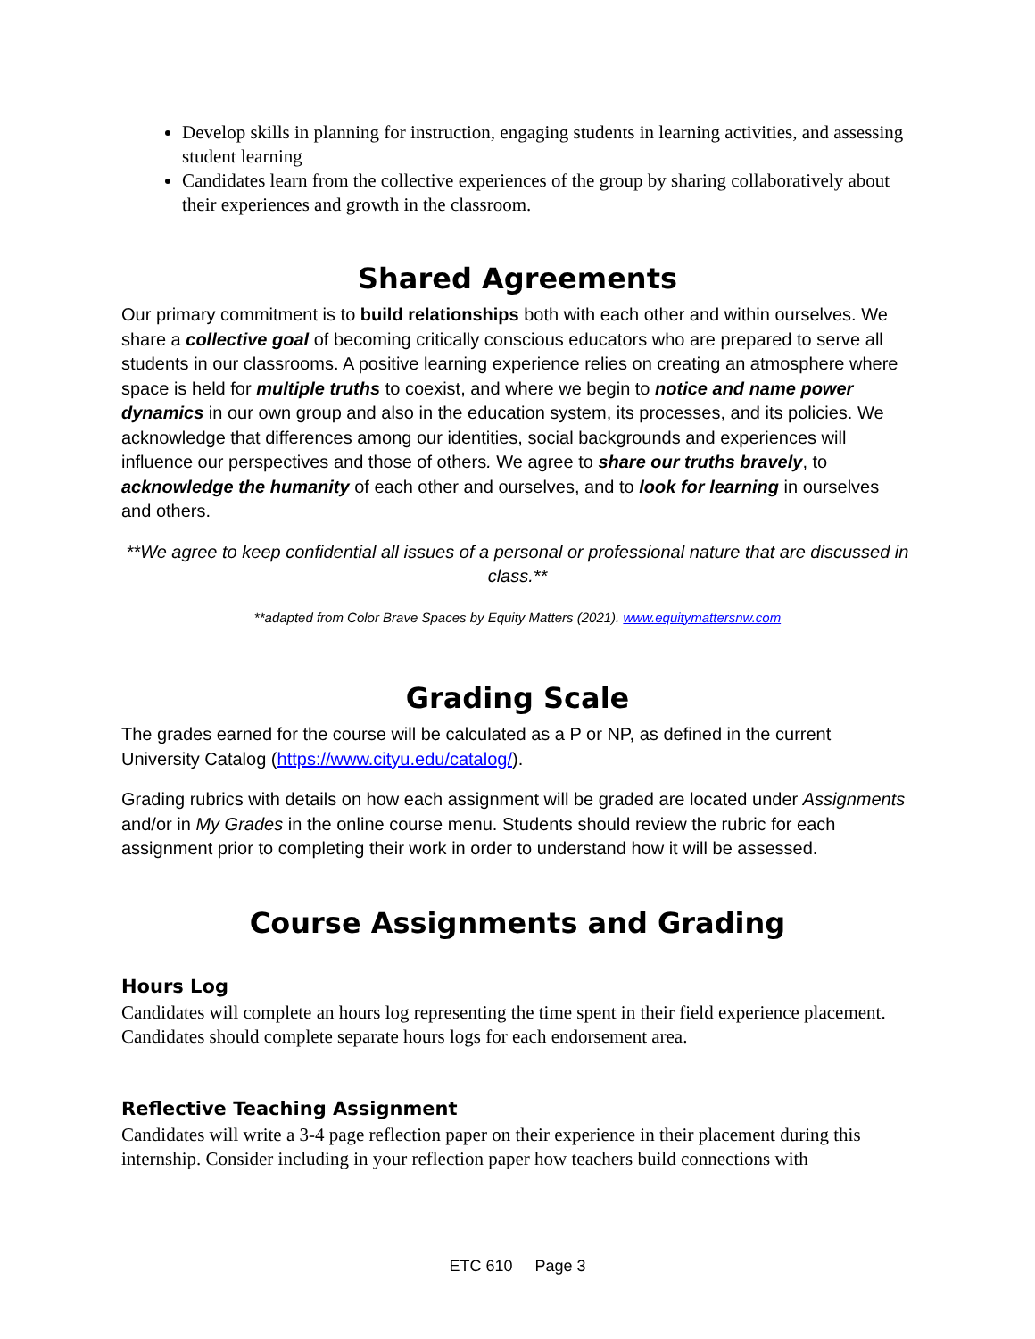Develop skills in planning for instruction, engaging students in learning activities, and assessing student learning
Candidates learn from the collective experiences of the group by sharing collaboratively about their experiences and growth in the classroom.
Shared Agreements
Our primary commitment is to build relationships both with each other and within ourselves. We share a collective goal of becoming critically conscious educators who are prepared to serve all students in our classrooms. A positive learning experience relies on creating an atmosphere where space is held for multiple truths to coexist, and where we begin to notice and name power dynamics in our own group and also in the education system, its processes, and its policies. We acknowledge that differences among our identities, social backgrounds and experiences will influence our perspectives and those of others. We agree to share our truths bravely, to acknowledge the humanity of each other and ourselves, and to look for learning in ourselves and others.
**We agree to keep confidential all issues of a personal or professional nature that are discussed in class.**
**adapted from Color Brave Spaces by Equity Matters (2021). www.equitymattersnw.com
Grading Scale
The grades earned for the course will be calculated as a P or NP, as defined in the current University Catalog (https://www.cityu.edu/catalog/).
Grading rubrics with details on how each assignment will be graded are located under Assignments and/or in My Grades in the online course menu. Students should review the rubric for each assignment prior to completing their work in order to understand how it will be assessed.
Course Assignments and Grading
Hours Log
Candidates will complete an hours log representing the time spent in their field experience placement. Candidates should complete separate hours logs for each endorsement area.
Reflective Teaching Assignment
Candidates will write a 3-4 page reflection paper on their experience in their placement during this internship. Consider including in your reflection paper how teachers build connections with
ETC 610 Page 3